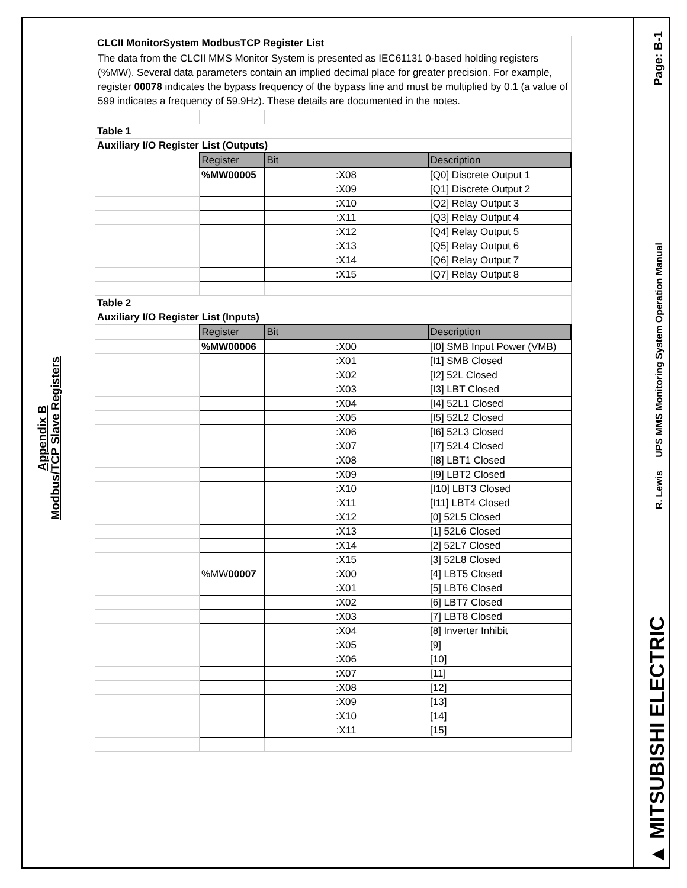Appendix B
Modbus/TCP Slave Registers
Page: B-1
R. Lewis UPS MMS Monitoring System Operation Manual
▲ MITSUBISHI ELECTRIC
| CLCII MonitorSystem ModbusTCP Register List |
The data from the CLCII MMS Monitor System is presented as IEC61131 0-based holding registers (%MW). Several data parameters contain an implied decimal place for greater precision. For example, register 00078 indicates the bypass frequency of the bypass line and must be multiplied by 0.1 (a value of 599 indicates a frequency of 59.9Hz). These details are documented in the notes.
| Table 1 | | | |
| Auxiliary I/O Register List (Outputs) | | | |
| | Register | Bit | Description |
| | %MW00005 | :X08 | [Q0] Discrete Output 1 |
| | | :X09 | [Q1] Discrete Output 2 |
| | | :X10 | [Q2] Relay Output 3 |
| | | :X11 | [Q3] Relay Output 4 |
| | | :X12 | [Q4] Relay Output 5 |
| | | :X13 | [Q5] Relay Output 6 |
| | | :X14 | [Q6] Relay Output 7 |
| | | :X15 | [Q7] Relay Output 8 |
| Table 2 | | | |
| Auxiliary I/O Register List (Inputs) | | | |
| | Register | Bit | Description |
| | %MW00006 | :X00 | [I0] SMB Input Power (VMB) |
| | | :X01 | [I1] SMB Closed |
| | | :X02 | [I2] 52L Closed |
| | | :X03 | [I3] LBT Closed |
| | | :X04 | [I4] 52L1 Closed |
| | | :X05 | [I5] 52L2 Closed |
| | | :X06 | [I6] 52L3 Closed |
| | | :X07 | [I7] 52L4 Closed |
| | | :X08 | [I8] LBT1 Closed |
| | | :X09 | [I9] LBT2 Closed |
| | | :X10 | [I10] LBT3 Closed |
| | | :X11 | [I11] LBT4 Closed |
| | | :X12 | [0] 52L5 Closed |
| | | :X13 | [1] 52L6 Closed |
| | | :X14 | [2] 52L7 Closed |
| | | :X15 | [3] 52L8 Closed |
| | %MW 00007 | :X00 | [4] LBT5 Closed |
| | | :X01 | [5] LBT6 Closed |
| | | :X02 | [6] LBT7 Closed |
| | | :X03 | [7] LBT8 Closed |
| | | :X04 | [8] Inverter Inhibit |
| | | :X05 | [9] |
| | | :X06 | [10] |
| | | :X07 | [11] |
| | | :X08 | [12] |
| | | :X09 | [13] |
| | | :X10 | [14] |
| | | :X11 | [15] |